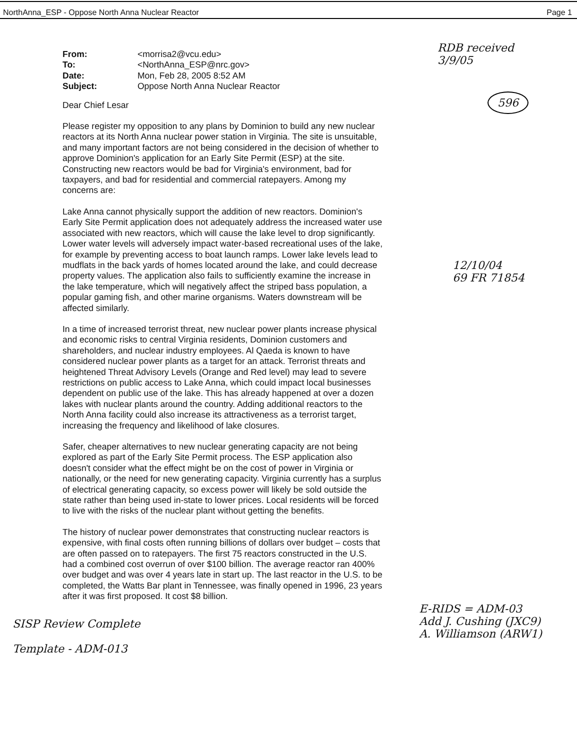NorthAnna_ESP - Oppose North Anna Nuclear Reactor Page 1
| From: | <morrisa2@vcu.edu> |
| To: | <NorthAnna_ESP@nrc.gov> |
| Date: | Mon, Feb 28, 2005 8:52 AM |
| Subject: | Oppose North Anna Nuclear Reactor |
Dear Chief Lesar
Please register my opposition to any plans by Dominion to build any new nuclear reactors at its North Anna nuclear power station in Virginia. The site is unsuitable, and many important factors are not being considered in the decision of whether to approve Dominion's application for an Early Site Permit (ESP) at the site. Constructing new reactors would be bad for Virginia's environment, bad for taxpayers, and bad for residential and commercial ratepayers. Among my concerns are:
Lake Anna cannot physically support the addition of new reactors. Dominion's Early Site Permit application does not adequately address the increased water use associated with new reactors, which will cause the lake level to drop significantly. Lower water levels will adversely impact water-based recreational uses of the lake, for example by preventing access to boat launch ramps. Lower lake levels lead to mudflats in the back yards of homes located around the lake, and could decrease property values. The application also fails to sufficiently examine the increase in the lake temperature, which will negatively affect the striped bass population, a popular gaming fish, and other marine organisms. Waters downstream will be affected similarly.
In a time of increased terrorist threat, new nuclear power plants increase physical and economic risks to central Virginia residents, Dominion customers and shareholders, and nuclear industry employees. Al Qaeda is known to have considered nuclear power plants as a target for an attack. Terrorist threats and heightened Threat Advisory Levels (Orange and Red level) may lead to severe restrictions on public access to Lake Anna, which could impact local businesses dependent on public use of the lake. This has already happened at over a dozen lakes with nuclear plants around the country. Adding additional reactors to the North Anna facility could also increase its attractiveness as a terrorist target, increasing the frequency and likelihood of lake closures.
Safer, cheaper alternatives to new nuclear generating capacity are not being explored as part of the Early Site Permit process. The ESP application also doesn't consider what the effect might be on the cost of power in Virginia or nationally, or the need for new generating capacity. Virginia currently has a surplus of electrical generating capacity, so excess power will likely be sold outside the state rather than being used in-state to lower prices. Local residents will be forced to live with the risks of the nuclear plant without getting the benefits.
The history of nuclear power demonstrates that constructing nuclear reactors is expensive, with final costs often running billions of dollars over budget – costs that are often passed on to ratepayers. The first 75 reactors constructed in the U.S. had a combined cost overrun of over $100 billion. The average reactor ran 400% over budget and was over 4 years late in start up. The last reactor in the U.S. to be completed, the Watts Bar plant in Tennessee, was finally opened in 1996, 23 years after it was first proposed. It cost $8 billion.
RDB received
3/9/05
596
12/10/04
69 FR 71854
SISP Review Complete
Template - ADM-013
E-RIDS = ADM-03
Add J. Cushing (JXC9)
A. Williamson (ARW1)